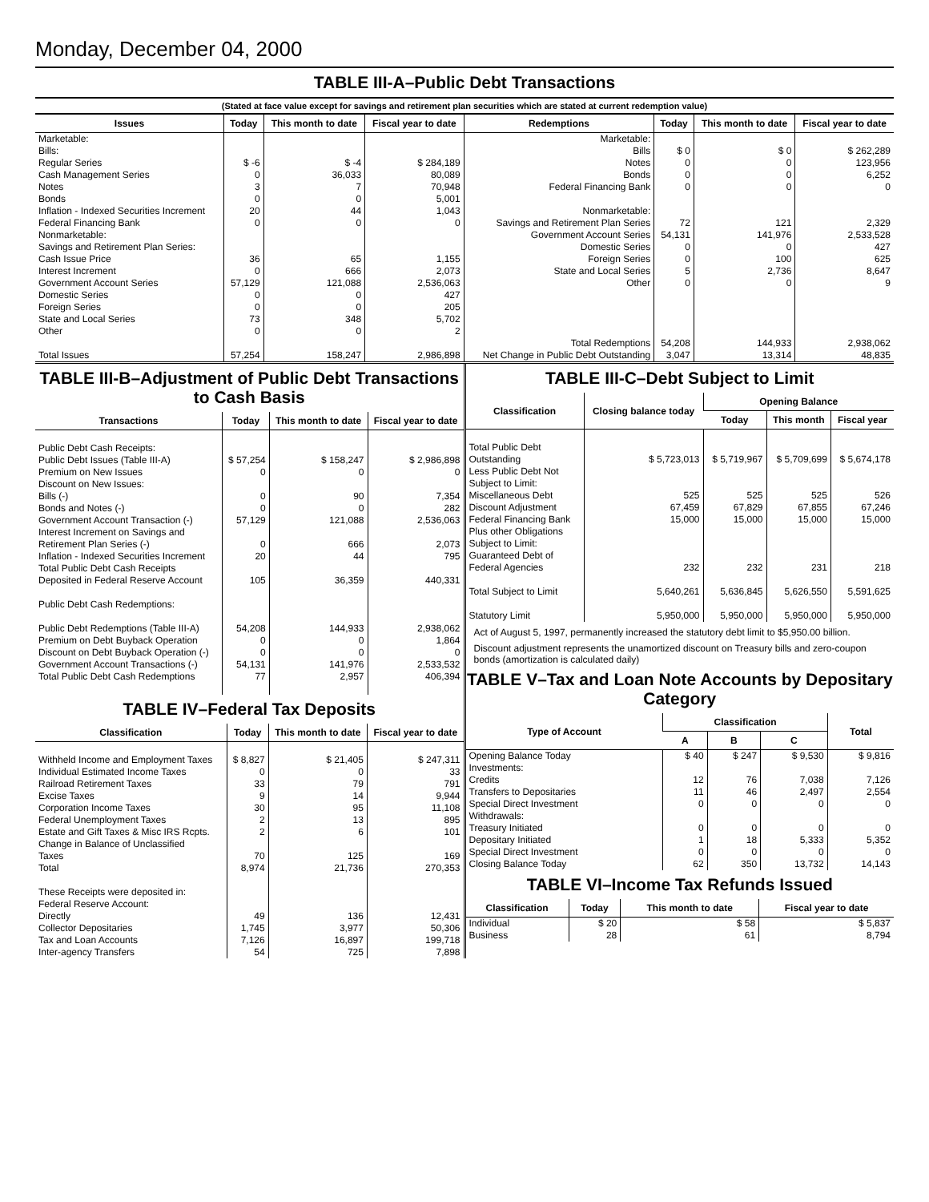Monday, December 04, 2000
TABLE III-A–Public Debt Transactions
(Stated at face value except for savings and retirement plan securities which are stated at current redemption value)
| Issues | Today | This month to date | Fiscal year to date | Redemptions | Today | This month to date | Fiscal year to date |
| --- | --- | --- | --- | --- | --- | --- | --- |
| Marketable: Bills: Regular Series Cash Management Series Notes Bonds Inflation - Indexed Securities Increment Federal Financing Bank Nonmarketable: Savings and Retirement Plan Series: Cash Issue Price Interest Increment Government Account Series Domestic Series Foreign Series State and Local Series Other Total Issues | $ -6 0 3 0 20 0 36 0 57,129 0 0 73 0 57,254 | $ -4 36,033 7 0 44 0 65 666 121,088 0 0 348 0 158,247 | $ 284,189 80,089 70,948 5,001 1,043 0 1,155 2,073 2,536,063 427 205 5,702 2 2,986,898 | Marketable: Bills Notes Bonds Federal Financing Bank Nonmarketable: Savings and Retirement Plan Series Government Account Series Domestic Series Foreign Series State and Local Series Other Total Redemptions Net Change in Public Debt Outstanding | $ 0 0 0 0 72 54,131 0 0 5 0 54,208 3,047 | $ 0 0 0 0 121 141,976 0 100 2,736 0 144,933 13,314 | $ 262,289 123,956 6,252 0 2,329 2,533,528 427 625 8,647 9 2,938,062 48,835 |
TABLE III-B–Adjustment of Public Debt Transactions to Cash Basis
| Transactions | Today | This month to date | Fiscal year to date |
| --- | --- | --- | --- |
| Public Debt Cash Receipts: Public Debt Issues (Table III-A) Premium on New Issues Discount on New Issues: Bills (-) Bonds and Notes (-) Government Account Transaction (-) Interest Increment on Savings and Retirement Plan Series (-) Inflation - Indexed Securities Increment Total Public Debt Cash Receipts Deposited in Federal Reserve Account Public Debt Cash Redemptions: Public Debt Redemptions (Table III-A) Premium on Debt Buyback Operation Discount on Debt Buyback Operation (-) Government Account Transactions (-) Total Public Debt Cash Redemptions | $ 57,254 0 0 0 57,129 0 20 105 54,208 0 0 54,131 77 | $ 158,247 0 90 0 121,088 666 44 36,359 144,933 0 0 141,976 2,957 | $ 2,986,898 0 7,354 282 2,536,063 2,073 795 440,331 2,938,062 1,864 0 2,533,532 406,394 |
TABLE IV–Federal Tax Deposits
| Classification | Today | This month to date | Fiscal year to date |
| --- | --- | --- | --- |
| Withheld Income and Employment Taxes Individual Estimated Income Taxes Railroad Retirement Taxes Excise Taxes Corporation Income Taxes Federal Unemployment Taxes Estate and Gift Taxes & Misc IRS Rcpts. Change in Balance of Unclassified Taxes Total These Receipts were deposited in: Federal Reserve Account: Directly Collector Depositaries Tax and Loan Accounts Inter-agency Transfers | $ 8,827 0 33 9 30 2 2 70 8,974 49 1,745 7,126 54 | $ 21,405 0 79 14 95 13 6 125 21,736 136 3,977 16,897 725 | $ 247,311 33 791 9,944 11,108 895 101 169 270,353 12,431 50,306 199,718 7,898 |
TABLE III-C–Debt Subject to Limit
| Classification | Closing balance today | Opening Balance | | |
| --- | --- | --- | --- | --- |
| | | Today | This month | Fiscal year |
| Total Public Debt Outstanding Less Public Debt Not Subject to Limit: Miscellaneous Debt Discount Adjustment Federal Financing Bank Plus other Obligations Subject to Limit: Guaranteed Debt of Federal Agencies Total Subject to Limit Statutory Limit | $ 5,723,013 525 67,459 15,000 232 5,640,261 5,950,000 | $ 5,719,967 525 67,829 15,000 232 5,636,845 5,950,000 | $ 5,709,699 525 67,855 15,000 231 5,626,550 5,950,000 | $ 5,674,178 526 67,246 15,000 218 5,591,625 5,950,000 |
Act of August 5, 1997, permanently increased the statutory debt limit to $5,950.00 billion.
Discount adjustment represents the unamortized discount on Treasury bills and zero-coupon bonds (amortization is calculated daily)
TABLE V–Tax and Loan Note Accounts by Depositary Category
| Type of Account | Classification | | | Total |
| --- | --- | --- | --- | --- |
| | A | B | C | |
| Opening Balance Today Investments: Credits Transfers to Depositaries Special Direct Investment Withdrawals: Treasury Initiated Depositary Initiated Special Direct Investment Closing Balance Today | $ 40 12 11 0 0 1 0 62 | $ 247 76 46 0 0 18 0 350 | $ 9,530 7,038 2,497 0 0 5,333 0 13,732 | $ 9,816 7,126 2,554 0 0 5,352 0 14,143 |
TABLE VI–Income Tax Refunds Issued
| Classification | Today | This month to date | Fiscal year to date |
| --- | --- | --- | --- |
| Individual Business | $ 20 28 | $ 58 61 | $ 5,837 8,794 |